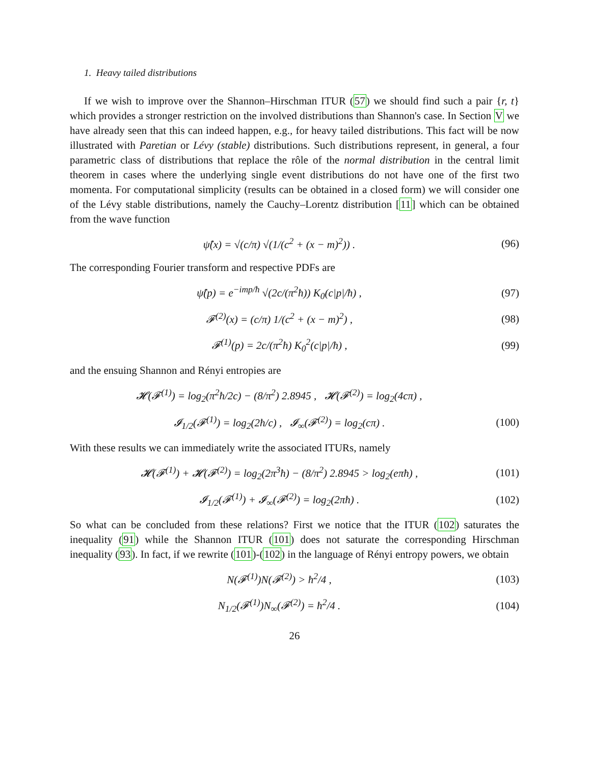1. Heavy tailed distributions
If we wish to improve over the Shannon–Hirschman ITUR (57) we should find such a pair {r, t} which provides a stronger restriction on the involved distributions than Shannon's case. In Section V we have already seen that this can indeed happen, e.g., for heavy tailed distributions. This fact will be now illustrated with Paretian or Lévy (stable) distributions. Such distributions represent, in general, a four parametric class of distributions that replace the rôle of the normal distribution in the central limit theorem in cases where the underlying single event distributions do not have one of the first two momenta. For computational simplicity (results can be obtained in a closed form) we will consider one of the Lévy stable distributions, namely the Cauchy–Lorentz distribution [11] which can be obtained from the wave function
ψ̂(x) = √(c/π) √(1/(c<sup>2</sup> + (x − m)<sup>2</sup>)) . (96)
The corresponding Fourier transform and respective PDFs are
ψ̂(p) = e<sup>−imp/ħ</sup> √(2c/(π<sup>2</sup>ħ)) K<sub>0</sub>(c|p|/ħ) , (97)
𝓕<sup>(2)</sup>(x) = (c/π) 1/(c<sup>2</sup> + (x − m)<sup>2</sup>) , (98)
𝓕<sup>(1)</sup>(p) = 2c/(π<sup>2</sup>ħ) K<sub>0</sub><sup>2</sup>(c|p|/ħ) , (99)
and the ensuing Shannon and Rényi entropies are
𝓗(𝓕<sup>(1)</sup>) = log<sub>2</sub>(π<sup>2</sup>ħ/2c) − (8/π<sup>2</sup>) 2.8945 , 𝓗(𝓕<sup>(2)</sup>) = log<sub>2</sub>(4cπ) ,
𝓘<sub>1/2</sub>(𝓕<sup>(1)</sup>) = log<sub>2</sub>(2ħ/c) , 𝓘<sub>∞</sub>(𝓕<sup>(2)</sup>) = log<sub>2</sub>(cπ) . (100)
With these results we can immediately write the associated ITURs, namely
𝓗(𝓕<sup>(1)</sup>) + 𝓗(𝓕<sup>(2)</sup>) = log<sub>2</sub>(2π<sup>3</sup>ħ) − (8/π<sup>2</sup>) 2.8945 > log<sub>2</sub>(eπħ) , (101)
𝓘<sub>1/2</sub>(𝓕<sup>(1)</sup>) + 𝓘<sub>∞</sub>(𝓕<sup>(2)</sup>) = log<sub>2</sub>(2πħ) . (102)
So what can be concluded from these relations? First we notice that the ITUR (102) saturates the inequality (91) while the Shannon ITUR (101) does not saturate the corresponding Hirschman inequality (93). In fact, if we rewrite (101)-(102) in the language of Rényi entropy powers, we obtain
N(𝓕<sup>(1)</sup>)N(𝓕<sup>(2)</sup>) > ħ<sup>2</sup>/4 , (103)
N<sub>1/2</sub>(𝓕<sup>(1)</sup>)N<sub>∞</sub>(𝓕<sup>(2)</sup>) = ħ<sup>2</sup>/4 . (104)
26